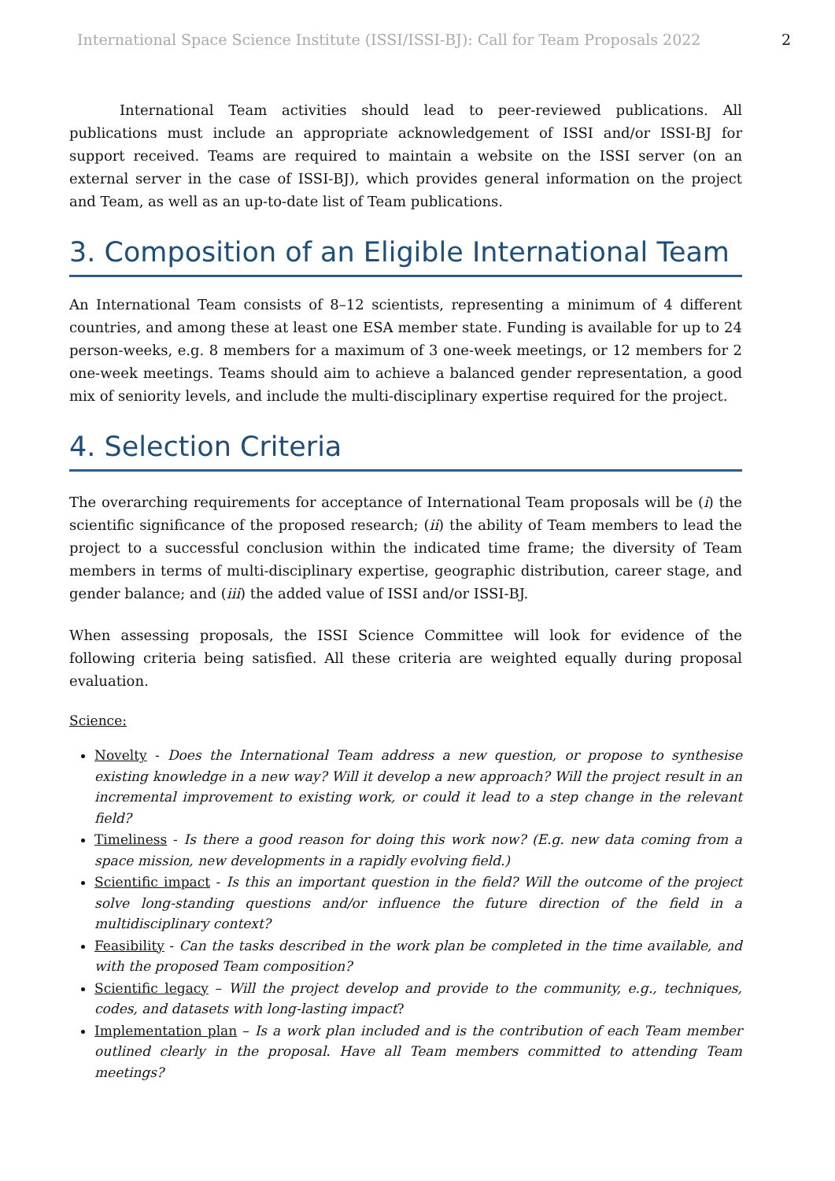International Space Science Institute (ISSI/ISSI-BJ): Call for Team Proposals 2022 2
International Team activities should lead to peer-reviewed publications. All publications must include an appropriate acknowledgement of ISSI and/or ISSI-BJ for support received. Teams are required to maintain a website on the ISSI server (on an external server in the case of ISSI-BJ), which provides general information on the project and Team, as well as an up-to-date list of Team publications.
3. Composition of an Eligible International Team
An International Team consists of 8–12 scientists, representing a minimum of 4 different countries, and among these at least one ESA member state. Funding is available for up to 24 person-weeks, e.g. 8 members for a maximum of 3 one-week meetings, or 12 members for 2 one-week meetings. Teams should aim to achieve a balanced gender representation, a good mix of seniority levels, and include the multi-disciplinary expertise required for the project.
4. Selection Criteria
The overarching requirements for acceptance of International Team proposals will be (i) the scientific significance of the proposed research; (ii) the ability of Team members to lead the project to a successful conclusion within the indicated time frame; the diversity of Team members in terms of multi-disciplinary expertise, geographic distribution, career stage, and gender balance; and (iii) the added value of ISSI and/or ISSI-BJ.
When assessing proposals, the ISSI Science Committee will look for evidence of the following criteria being satisfied. All these criteria are weighted equally during proposal evaluation.
Science:
Novelty - Does the International Team address a new question, or propose to synthesise existing knowledge in a new way? Will it develop a new approach? Will the project result in an incremental improvement to existing work, or could it lead to a step change in the relevant field?
Timeliness - Is there a good reason for doing this work now? (E.g. new data coming from a space mission, new developments in a rapidly evolving field.)
Scientific impact - Is this an important question in the field? Will the outcome of the project solve long-standing questions and/or influence the future direction of the field in a multidisciplinary context?
Feasibility - Can the tasks described in the work plan be completed in the time available, and with the proposed Team composition?
Scientific legacy – Will the project develop and provide to the community, e.g., techniques, codes, and datasets with long-lasting impact?
Implementation plan – Is a work plan included and is the contribution of each Team member outlined clearly in the proposal. Have all Team members committed to attending Team meetings?